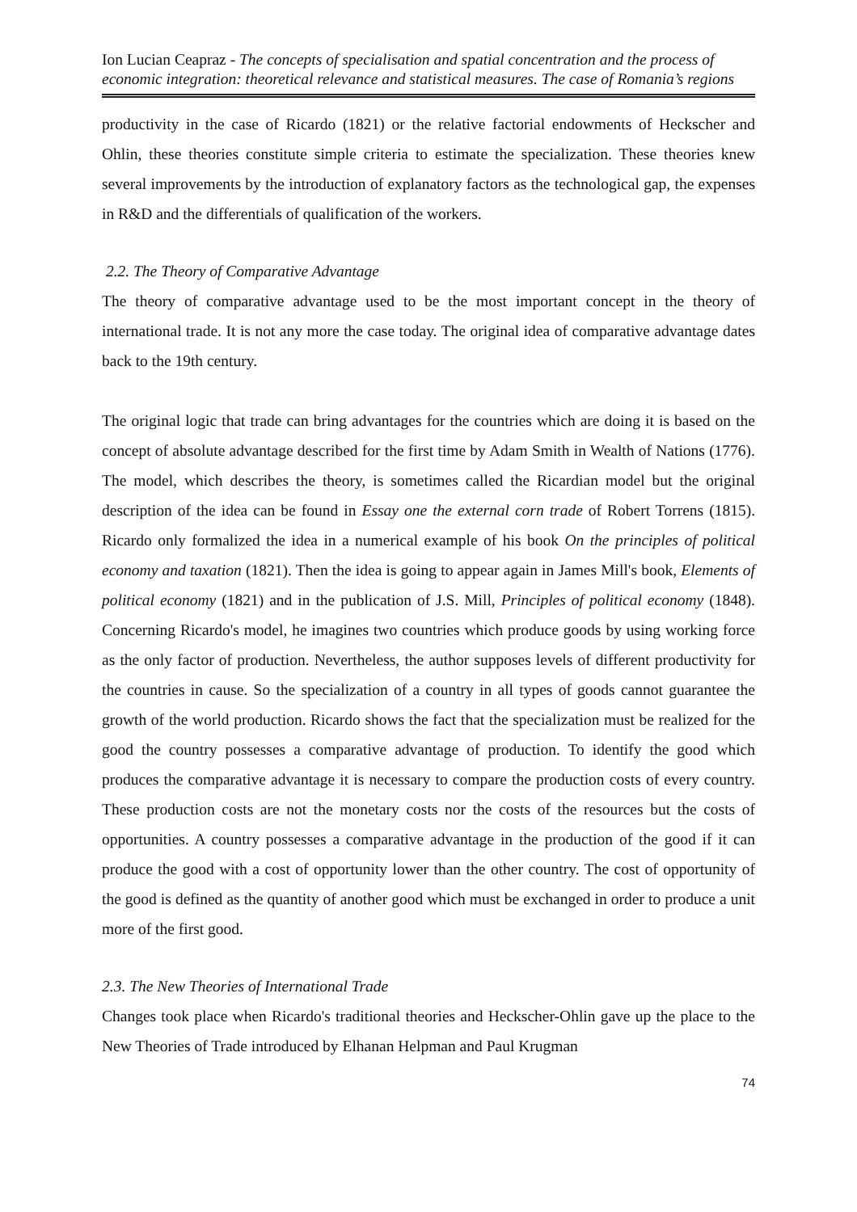Ion Lucian Ceapraz - The concepts of specialisation and spatial concentration and the process of economic integration: theoretical relevance and statistical measures. The case of Romania’s regions
productivity in the case of Ricardo (1821) or the relative factorial endowments of Heckscher and Ohlin, these theories constitute simple criteria to estimate the specialization. These theories knew several improvements by the introduction of explanatory factors as the technological gap, the expenses in R&D and the differentials of qualification of the workers.
2.2. The Theory of Comparative Advantage
The theory of comparative advantage used to be the most important concept in the theory of international trade. It is not any more the case today. The original idea of comparative advantage dates back to the 19th century.
The original logic that trade can bring advantages for the countries which are doing it is based on the concept of absolute advantage described for the first time by Adam Smith in Wealth of Nations (1776). The model, which describes the theory, is sometimes called the Ricardian model but the original description of the idea can be found in Essay one the external corn trade of Robert Torrens (1815). Ricardo only formalized the idea in a numerical example of his book On the principles of political economy and taxation (1821). Then the idea is going to appear again in James Mill's book, Elements of political economy (1821) and in the publication of J.S. Mill, Principles of political economy (1848). Concerning Ricardo's model, he imagines two countries which produce goods by using working force as the only factor of production. Nevertheless, the author supposes levels of different productivity for the countries in cause. So the specialization of a country in all types of goods cannot guarantee the growth of the world production. Ricardo shows the fact that the specialization must be realized for the good the country possesses a comparative advantage of production. To identify the good which produces the comparative advantage it is necessary to compare the production costs of every country. These production costs are not the monetary costs nor the costs of the resources but the costs of opportunities. A country possesses a comparative advantage in the production of the good if it can produce the good with a cost of opportunity lower than the other country. The cost of opportunity of the good is defined as the quantity of another good which must be exchanged in order to produce a unit more of the first good.
2.3. The New Theories of International Trade
Changes took place when Ricardo's traditional theories and Heckscher-Ohlin gave up the place to the New Theories of Trade introduced by Elhanan Helpman and Paul Krugman
74